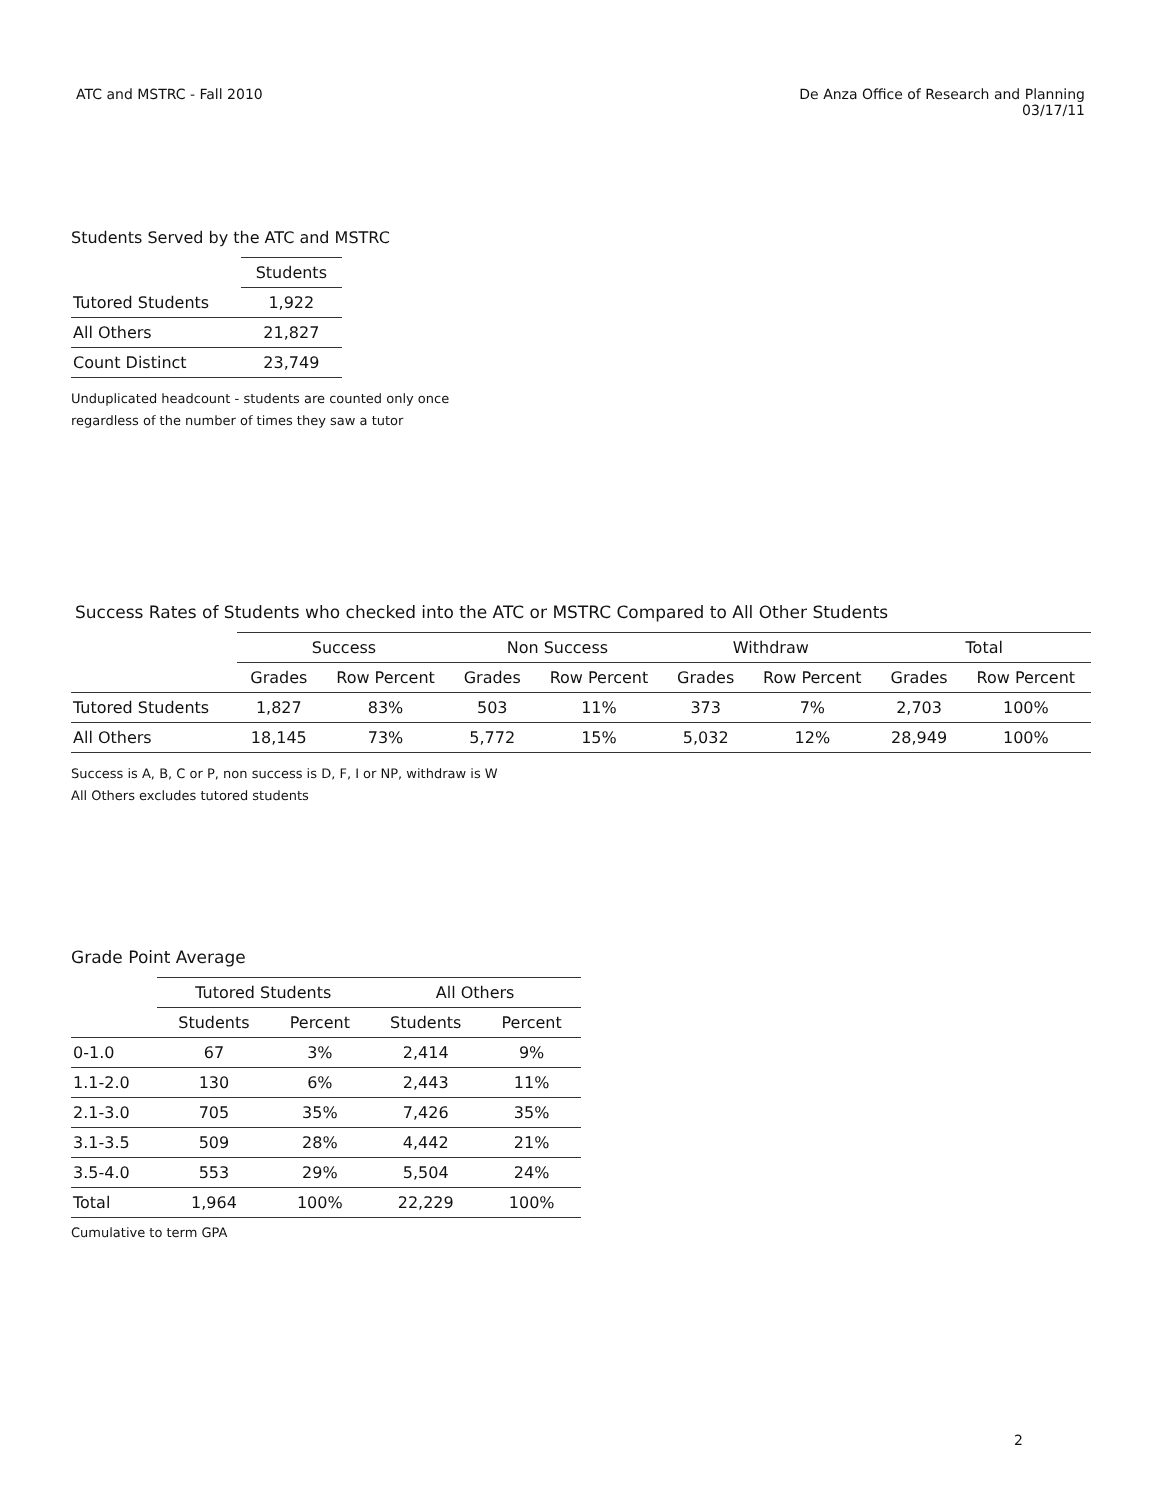ATC and MSTRC - Fall 2010 De Anza Office of Research and Planning
03/17/11
Students Served by the ATC and MSTRC
| | Students |
| --- | --- |
| Tutored Students | 1,922 |
| All Others | 21,827 |
| Count Distinct | 23,749 |
Unduplicated headcount - students are counted only once
regardless of the number of times they saw a tutor
Success Rates of Students who checked into the ATC or MSTRC Compared to All Other Students
| | Success | | Non Success | | Withdraw | | Total | |
| --- | --- | --- | --- | --- | --- | --- | --- | --- |
| | Grades | Row Percent | Grades | Row Percent | Grades | Row Percent | Grades | Row Percent |
| Tutored Students | 1,827 | 83% | 503 | 11% | 373 | 7% | 2,703 | 100% |
| All Others | 18,145 | 73% | 5,772 | 15% | 5,032 | 12% | 28,949 | 100% |
Success is A, B, C or P, non success is D, F, I or NP, withdraw is W
All Others excludes tutored students
Grade Point Average
| | Tutored Students | | All Others | |
| --- | --- | --- | --- | --- |
| | Students | Percent | Students | Percent |
| 0-1.0 | 67 | 3% | 2,414 | 9% |
| 1.1-2.0 | 130 | 6% | 2,443 | 11% |
| 2.1-3.0 | 705 | 35% | 7,426 | 35% |
| 3.1-3.5 | 509 | 28% | 4,442 | 21% |
| 3.5-4.0 | 553 | 29% | 5,504 | 24% |
| Total | 1,964 | 100% | 22,229 | 100% |
Cumulative to term GPA
2